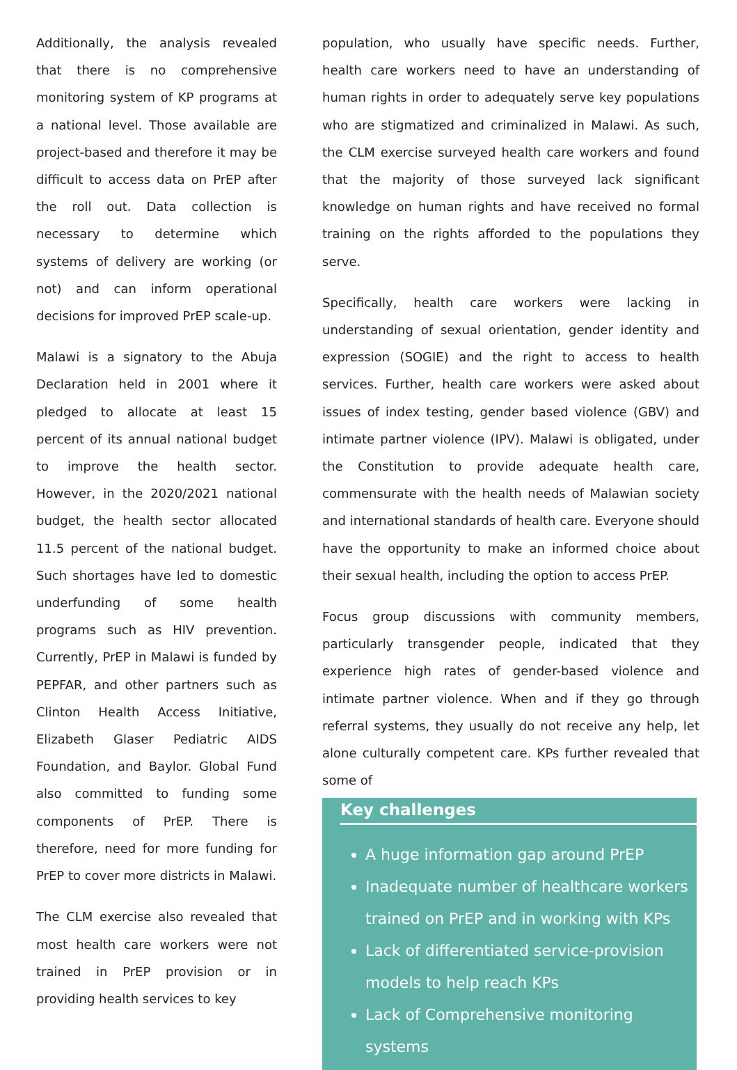Additionally, the analysis revealed that there is no comprehensive monitoring system of KP programs at a national level. Those available are project-based and therefore it may be difficult to access data on PrEP after the roll out. Data collection is necessary to determine which systems of delivery are working (or not) and can inform operational decisions for improved PrEP scale-up.
Malawi is a signatory to the Abuja Declaration held in 2001 where it pledged to allocate at least 15 percent of its annual national budget to improve the health sector. However, in the 2020/2021 national budget, the health sector allocated 11.5 percent of the national budget. Such shortages have led to domestic underfunding of some health programs such as HIV prevention. Currently, PrEP in Malawi is funded by PEPFAR, and other partners such as Clinton Health Access Initiative, Elizabeth Glaser Pediatric AIDS Foundation, and Baylor. Global Fund also committed to funding some components of PrEP. There is therefore, need for more funding for PrEP to cover more districts in Malawi.
The CLM exercise also revealed that most health care workers were not trained in PrEP provision or in providing health services to key
population, who usually have specific needs. Further, health care workers need to have an understanding of human rights in order to adequately serve key populations who are stigmatized and criminalized in Malawi. As such, the CLM exercise surveyed health care workers and found that the majority of those surveyed lack significant knowledge on human rights and have received no formal training on the rights afforded to the populations they serve.
Specifically, health care workers were lacking in understanding of sexual orientation, gender identity and expression (SOGIE) and the right to access to health services. Further, health care workers were asked about issues of index testing, gender based violence (GBV) and intimate partner violence (IPV). Malawi is obligated, under the Constitution to provide adequate health care, commensurate with the health needs of Malawian society and international standards of health care. Everyone should have the opportunity to make an informed choice about their sexual health, including the option to access PrEP.
Focus group discussions with community members, particularly transgender people, indicated that they experience high rates of gender-based violence and intimate partner violence. When and if they go through referral systems, they usually do not receive any help, let alone culturally competent care. KPs further revealed that some of
Key challenges
A huge information gap around PrEP
Inadequate number of healthcare workers trained on PrEP and in working with KPs
Lack of differentiated service-provision models to help reach KPs
Lack of Comprehensive monitoring systems